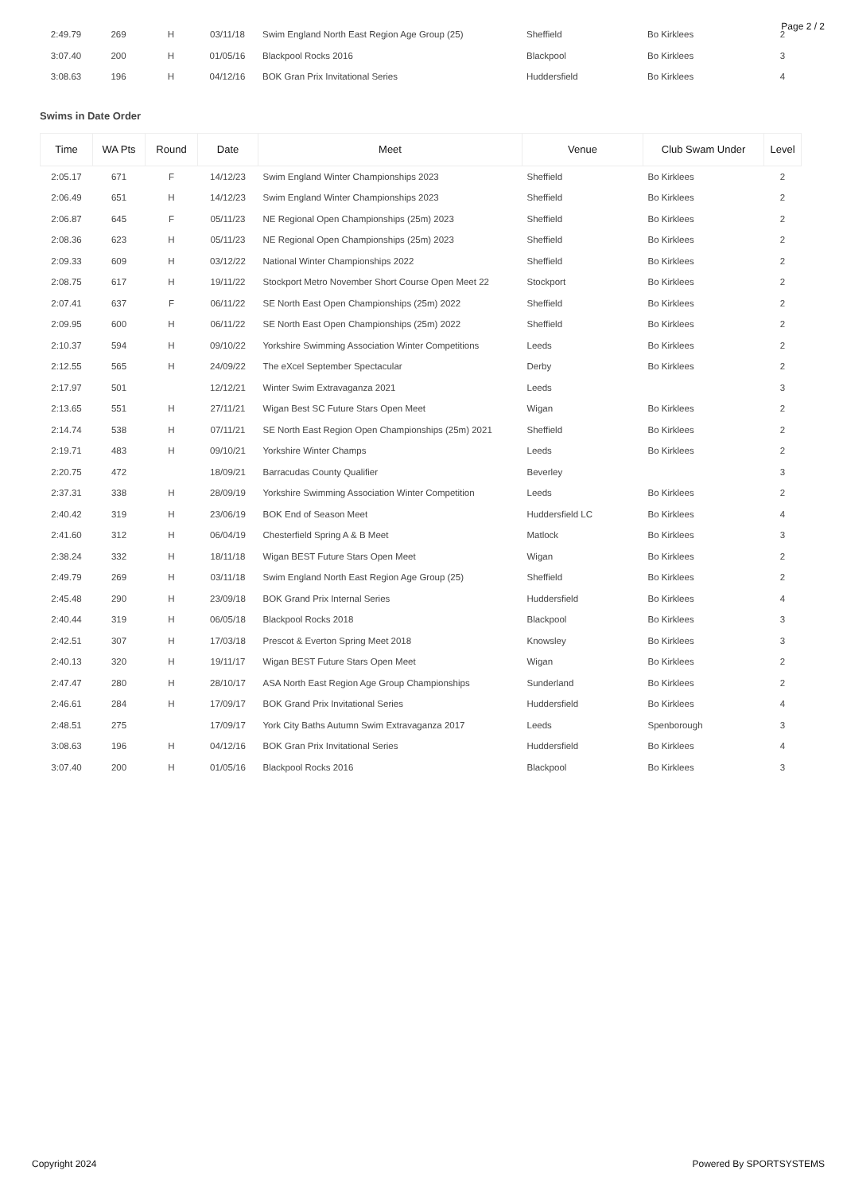Page 2 / 2
| 2:49.79 | 269 | H | 03/11/18 | Swim England North East Region Age Group (25) | Sheffield | Bo Kirklees | 2 |
| 3:07.40 | 200 | H | 01/05/16 | Blackpool Rocks 2016 | Blackpool | Bo Kirklees | 3 |
| 3:08.63 | 196 | H | 04/12/16 | BOK Gran Prix Invitational Series | Huddersfield | Bo Kirklees | 4 |
Swims in Date Order
| Time | WA Pts | Round | Date | Meet | Venue | Club Swam Under | Level |
| --- | --- | --- | --- | --- | --- | --- | --- |
| 2:05.17 | 671 | F | 14/12/23 | Swim England Winter Championships 2023 | Sheffield | Bo Kirklees | 2 |
| 2:06.49 | 651 | H | 14/12/23 | Swim England Winter Championships 2023 | Sheffield | Bo Kirklees | 2 |
| 2:06.87 | 645 | F | 05/11/23 | NE Regional Open Championships (25m) 2023 | Sheffield | Bo Kirklees | 2 |
| 2:08.36 | 623 | H | 05/11/23 | NE Regional Open Championships (25m) 2023 | Sheffield | Bo Kirklees | 2 |
| 2:09.33 | 609 | H | 03/12/22 | National Winter Championships 2022 | Sheffield | Bo Kirklees | 2 |
| 2:08.75 | 617 | H | 19/11/22 | Stockport Metro November Short Course Open Meet 22 | Stockport | Bo Kirklees | 2 |
| 2:07.41 | 637 | F | 06/11/22 | SE North East Open Championships (25m) 2022 | Sheffield | Bo Kirklees | 2 |
| 2:09.95 | 600 | H | 06/11/22 | SE North East Open Championships (25m) 2022 | Sheffield | Bo Kirklees | 2 |
| 2:10.37 | 594 | H | 09/10/22 | Yorkshire Swimming Association Winter Competitions | Leeds | Bo Kirklees | 2 |
| 2:12.55 | 565 | H | 24/09/22 | The eXcel September Spectacular | Derby | Bo Kirklees | 2 |
| 2:17.97 | 501 | | 12/12/21 | Winter Swim Extravaganza 2021 | Leeds | | 3 |
| 2:13.65 | 551 | H | 27/11/21 | Wigan Best SC Future Stars Open Meet | Wigan | Bo Kirklees | 2 |
| 2:14.74 | 538 | H | 07/11/21 | SE North East Region Open Championships (25m) 2021 | Sheffield | Bo Kirklees | 2 |
| 2:19.71 | 483 | H | 09/10/21 | Yorkshire Winter Champs | Leeds | Bo Kirklees | 2 |
| 2:20.75 | 472 | | 18/09/21 | Barracudas County Qualifier | Beverley | | 3 |
| 2:37.31 | 338 | H | 28/09/19 | Yorkshire Swimming Association Winter Competition | Leeds | Bo Kirklees | 2 |
| 2:40.42 | 319 | H | 23/06/19 | BOK End of Season Meet | Huddersfield LC | Bo Kirklees | 4 |
| 2:41.60 | 312 | H | 06/04/19 | Chesterfield Spring A & B Meet | Matlock | Bo Kirklees | 3 |
| 2:38.24 | 332 | H | 18/11/18 | Wigan BEST Future Stars Open Meet | Wigan | Bo Kirklees | 2 |
| 2:49.79 | 269 | H | 03/11/18 | Swim England North East Region Age Group (25) | Sheffield | Bo Kirklees | 2 |
| 2:45.48 | 290 | H | 23/09/18 | BOK Grand Prix Internal Series | Huddersfield | Bo Kirklees | 4 |
| 2:40.44 | 319 | H | 06/05/18 | Blackpool Rocks 2018 | Blackpool | Bo Kirklees | 3 |
| 2:42.51 | 307 | H | 17/03/18 | Prescot & Everton Spring Meet 2018 | Knowsley | Bo Kirklees | 3 |
| 2:40.13 | 320 | H | 19/11/17 | Wigan BEST Future Stars Open Meet | Wigan | Bo Kirklees | 2 |
| 2:47.47 | 280 | H | 28/10/17 | ASA North East Region Age Group Championships | Sunderland | Bo Kirklees | 2 |
| 2:46.61 | 284 | H | 17/09/17 | BOK Grand Prix Invitational Series | Huddersfield | Bo Kirklees | 4 |
| 2:48.51 | 275 | | 17/09/17 | York City Baths Autumn Swim Extravaganza 2017 | Leeds | Spenborough | 3 |
| 3:08.63 | 196 | H | 04/12/16 | BOK Gran Prix Invitational Series | Huddersfield | Bo Kirklees | 4 |
| 3:07.40 | 200 | H | 01/05/16 | Blackpool Rocks 2016 | Blackpool | Bo Kirklees | 3 |
Copyright 2024 Powered By SPORTSYSTEMS